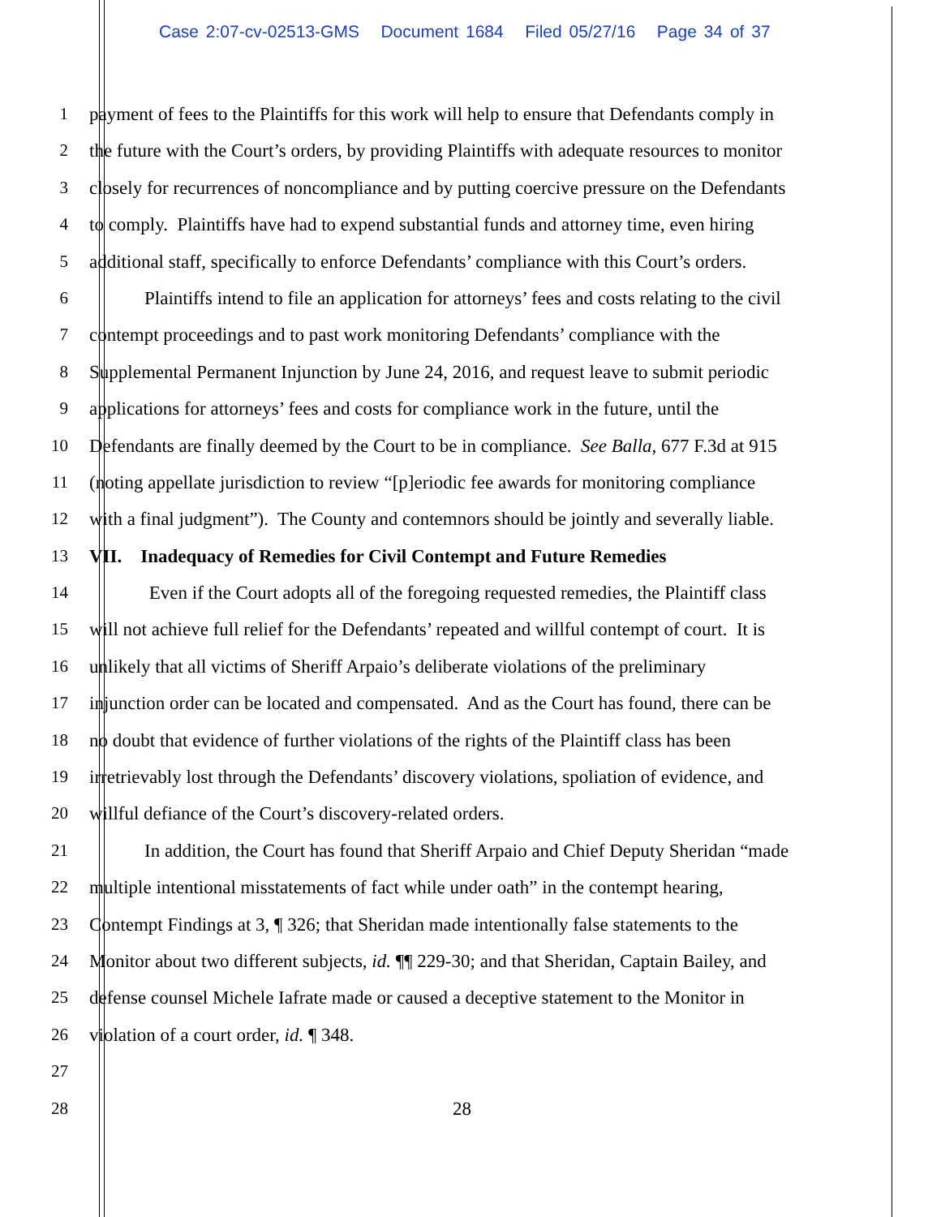Case 2:07-cv-02513-GMS Document 1684 Filed 05/27/16 Page 34 of 37
1 payment of fees to the Plaintiffs for this work will help to ensure that Defendants comply in
2 the future with the Court’s orders, by providing Plaintiffs with adequate resources to monitor
3 closely for recurrences of noncompliance and by putting coercive pressure on the Defendants
4 to comply. Plaintiffs have had to expend substantial funds and attorney time, even hiring
5 additional staff, specifically to enforce Defendants’ compliance with this Court’s orders.
6 Plaintiffs intend to file an application for attorneys’ fees and costs relating to the civil
7 contempt proceedings and to past work monitoring Defendants’ compliance with the
8 Supplemental Permanent Injunction by June 24, 2016, and request leave to submit periodic
9 applications for attorneys’ fees and costs for compliance work in the future, until the
10 Defendants are finally deemed by the Court to be in compliance. See Balla, 677 F.3d at 915
11 (noting appellate jurisdiction to review “[p]eriodic fee awards for monitoring compliance
12 with a final judgment”). The County and contemnors should be jointly and severally liable.
13 VII. Inadequacy of Remedies for Civil Contempt and Future Remedies
14 Even if the Court adopts all of the foregoing requested remedies, the Plaintiff class
15 will not achieve full relief for the Defendants’ repeated and willful contempt of court. It is
16 unlikely that all victims of Sheriff Arpaio’s deliberate violations of the preliminary
17 injunction order can be located and compensated. And as the Court has found, there can be
18 no doubt that evidence of further violations of the rights of the Plaintiff class has been
19 irretrievably lost through the Defendants’ discovery violations, spoliation of evidence, and
20 willful defiance of the Court’s discovery-related orders.
21 In addition, the Court has found that Sheriff Arpaio and Chief Deputy Sheridan “made
22 multiple intentional misstatements of fact while under oath” in the contempt hearing,
23 Contempt Findings at 3, ¶ 326; that Sheridan made intentionally false statements to the
24 Monitor about two different subjects, id. ¶¶ 229-30; and that Sheridan, Captain Bailey, and
25 defense counsel Michele Iafrate made or caused a deceptive statement to the Monitor in
26 violation of a court order, id. ¶ 348.
27
28 28